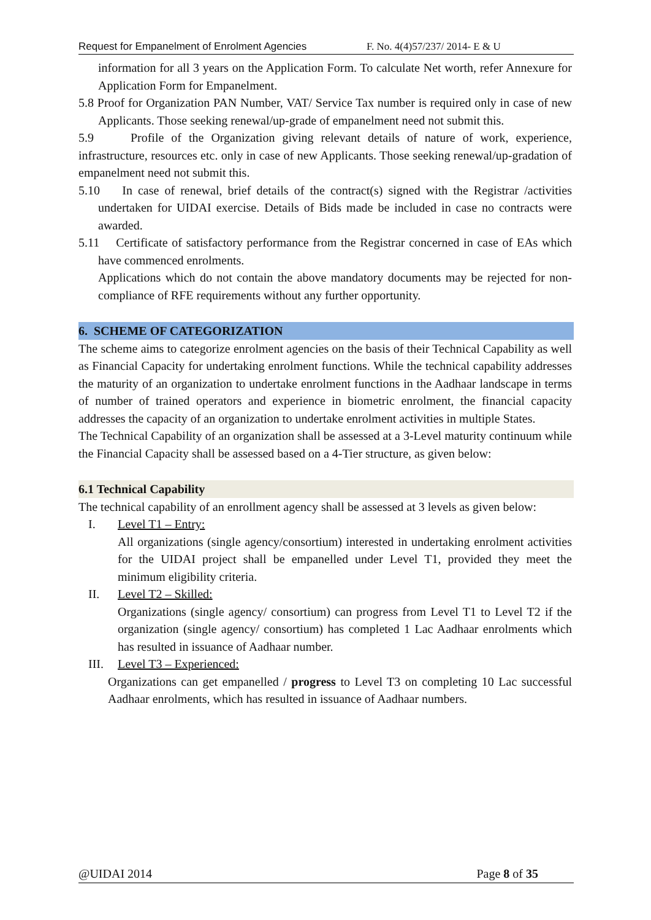Request for Empanelment of Enrolment Agencies F. No. 4(4)57/237/ 2014- E & U
information for all 3 years on the Application Form. To calculate Net worth, refer Annexure for Application Form for Empanelment.
5.8 Proof for Organization PAN Number, VAT/ Service Tax number is required only in case of new Applicants. Those seeking renewal/up-grade of empanelment need not submit this.
5.9 Profile of the Organization giving relevant details of nature of work, experience, infrastructure, resources etc. only in case of new Applicants. Those seeking renewal/up-gradation of empanelment need not submit this.
5.10 In case of renewal, brief details of the contract(s) signed with the Registrar /activities undertaken for UIDAI exercise. Details of Bids made be included in case no contracts were awarded.
5.11 Certificate of satisfactory performance from the Registrar concerned in case of EAs which have commenced enrolments.
Applications which do not contain the above mandatory documents may be rejected for non-compliance of RFE requirements without any further opportunity.
6. SCHEME OF CATEGORIZATION
The scheme aims to categorize enrolment agencies on the basis of their Technical Capability as well as Financial Capacity for undertaking enrolment functions. While the technical capability addresses the maturity of an organization to undertake enrolment functions in the Aadhaar landscape in terms of number of trained operators and experience in biometric enrolment, the financial capacity addresses the capacity of an organization to undertake enrolment activities in multiple States.
The Technical Capability of an organization shall be assessed at a 3-Level maturity continuum while the Financial Capacity shall be assessed based on a 4-Tier structure, as given below:
6.1 Technical Capability
The technical capability of an enrollment agency shall be assessed at 3 levels as given below:
I. Level T1 – Entry:
All organizations (single agency/consortium) interested in undertaking enrolment activities for the UIDAI project shall be empanelled under Level T1, provided they meet the minimum eligibility criteria.
II. Level T2 – Skilled:
Organizations (single agency/ consortium) can progress from Level T1 to Level T2 if the organization (single agency/ consortium) has completed 1 Lac Aadhaar enrolments which has resulted in issuance of Aadhaar number.
III. Level T3 – Experienced:
Organizations can get empanelled / progress to Level T3 on completing 10 Lac successful Aadhaar enrolments, which has resulted in issuance of Aadhaar numbers.
@UIDAI 2014 Page 8 of 35